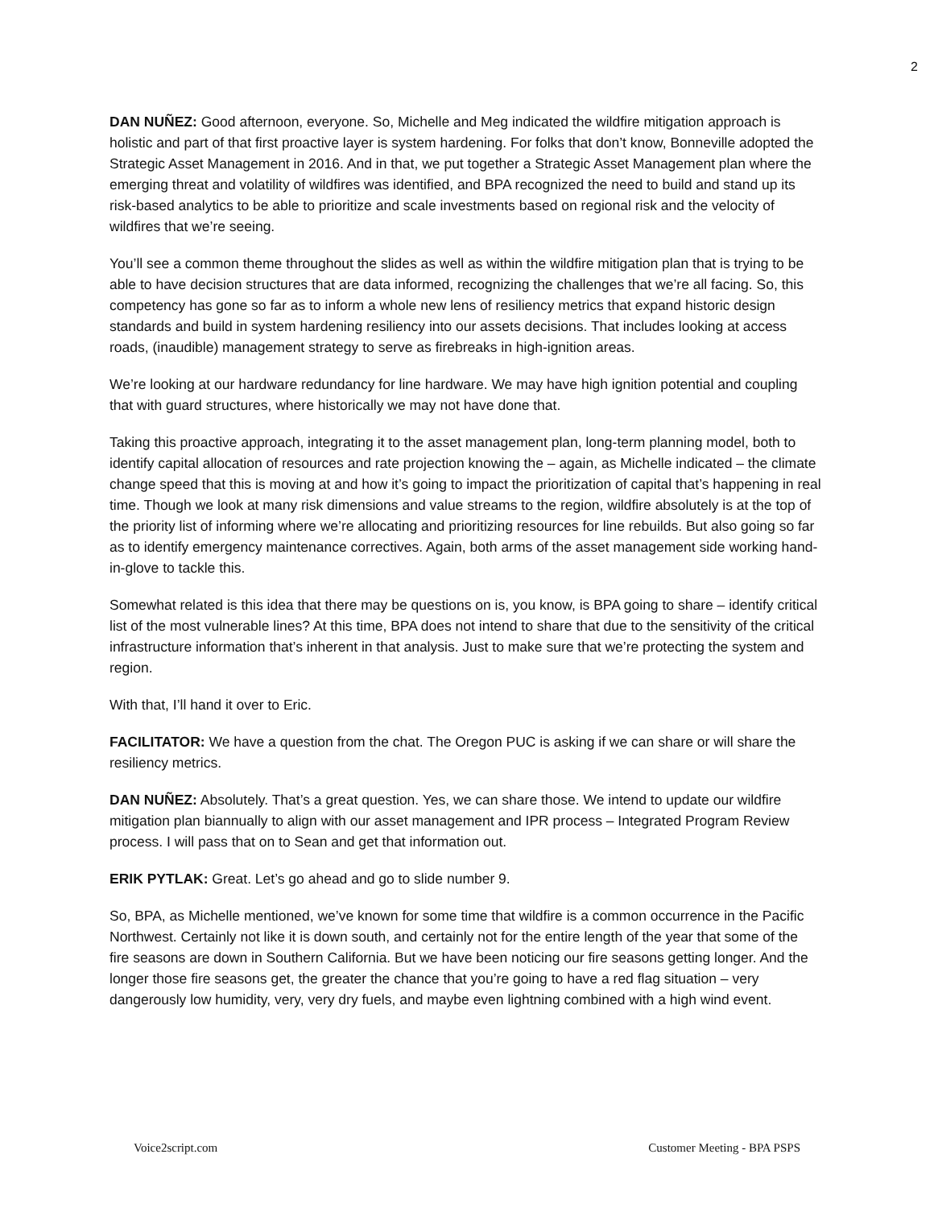2
DAN NUÑEZ: Good afternoon, everyone. So, Michelle and Meg indicated the wildfire mitigation approach is holistic and part of that first proactive layer is system hardening. For folks that don’t know, Bonneville adopted the Strategic Asset Management in 2016. And in that, we put together a Strategic Asset Management plan where the emerging threat and volatility of wildfires was identified, and BPA recognized the need to build and stand up its risk-based analytics to be able to prioritize and scale investments based on regional risk and the velocity of wildfires that we’re seeing.
You’ll see a common theme throughout the slides as well as within the wildfire mitigation plan that is trying to be able to have decision structures that are data informed, recognizing the challenges that we’re all facing. So, this competency has gone so far as to inform a whole new lens of resiliency metrics that expand historic design standards and build in system hardening resiliency into our assets decisions. That includes looking at access roads, (inaudible) management strategy to serve as firebreaks in high-ignition areas.
We’re looking at our hardware redundancy for line hardware. We may have high ignition potential and coupling that with guard structures, where historically we may not have done that.
Taking this proactive approach, integrating it to the asset management plan, long-term planning model, both to identify capital allocation of resources and rate projection knowing the – again, as Michelle indicated – the climate change speed that this is moving at and how it’s going to impact the prioritization of capital that’s happening in real time. Though we look at many risk dimensions and value streams to the region, wildfire absolutely is at the top of the priority list of informing where we’re allocating and prioritizing resources for line rebuilds. But also going so far as to identify emergency maintenance correctives. Again, both arms of the asset management side working hand-in-glove to tackle this.
Somewhat related is this idea that there may be questions on is, you know, is BPA going to share – identify critical list of the most vulnerable lines? At this time, BPA does not intend to share that due to the sensitivity of the critical infrastructure information that’s inherent in that analysis. Just to make sure that we’re protecting the system and region.
With that, I’ll hand it over to Eric.
FACILITATOR: We have a question from the chat. The Oregon PUC is asking if we can share or will share the resiliency metrics.
DAN NUÑEZ: Absolutely. That’s a great question. Yes, we can share those. We intend to update our wildfire mitigation plan biannually to align with our asset management and IPR process – Integrated Program Review process. I will pass that on to Sean and get that information out.
ERIK PYTLAK: Great. Let’s go ahead and go to slide number 9.
So, BPA, as Michelle mentioned, we’ve known for some time that wildfire is a common occurrence in the Pacific Northwest. Certainly not like it is down south, and certainly not for the entire length of the year that some of the fire seasons are down in Southern California. But we have been noticing our fire seasons getting longer. And the longer those fire seasons get, the greater the chance that you’re going to have a red flag situation – very dangerously low humidity, very, very dry fuels, and maybe even lightning combined with a high wind event.
Voice2script.com Customer Meeting - BPA PSPS